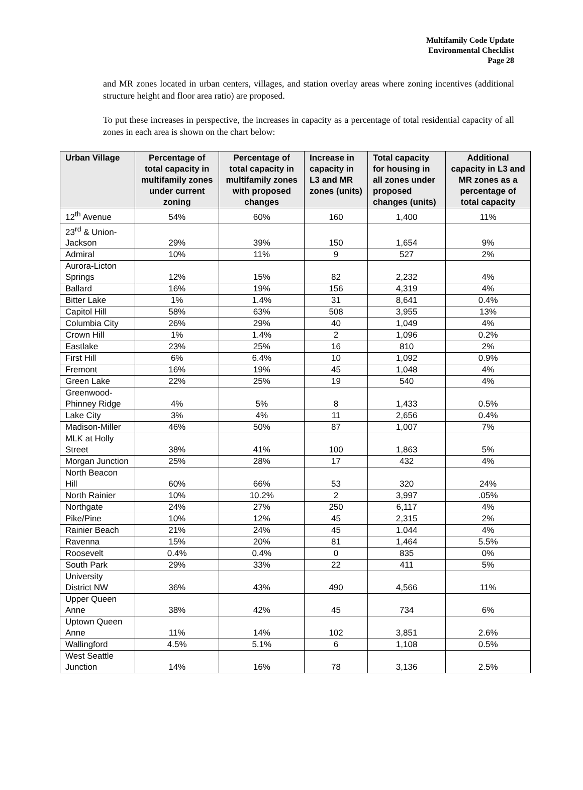Multifamily Code Update
Environmental Checklist
Page 28
and MR zones located in urban centers, villages, and station overlay areas where zoning incentives (additional structure height and floor area ratio) are proposed.
To put these increases in perspective, the increases in capacity as a percentage of total residential capacity of all zones in each area is shown on the chart below:
| Urban Village | Percentage of total capacity in multifamily zones under current zoning | Percentage of total capacity in multifamily zones with proposed changes | Increase in capacity in L3 and MR zones (units) | Total capacity for housing in all zones under proposed changes (units) | Additional capacity in L3 and MR zones as a percentage of total capacity |
| --- | --- | --- | --- | --- | --- |
| 12<sup>th</sup> Avenue | 54% | 60% | 160 | 1,400 | 11% |
| 23<sup>rd</sup> & Union-Jackson | 29% | 39% | 150 | 1,654 | 9% |
| Admiral | 10% | 11% | 9 | 527 | 2% |
| Aurora-Licton Springs | 12% | 15% | 82 | 2,232 | 4% |
| Ballard | 16% | 19% | 156 | 4,319 | 4% |
| Bitter Lake | 1% | 1.4% | 31 | 8,641 | 0.4% |
| Capitol Hill | 58% | 63% | 508 | 3,955 | 13% |
| Columbia City | 26% | 29% | 40 | 1,049 | 4% |
| Crown Hill | 1% | 1.4% | 2 | 1,096 | 0.2% |
| Eastlake | 23% | 25% | 16 | 810 | 2% |
| First Hill | 6% | 6.4% | 10 | 1,092 | 0.9% |
| Fremont | 16% | 19% | 45 | 1,048 | 4% |
| Green Lake | 22% | 25% | 19 | 540 | 4% |
| Greenwood-Phinney Ridge | 4% | 5% | 8 | 1,433 | 0.5% |
| Lake City | 3% | 4% | 11 | 2,656 | 0.4% |
| Madison-Miller | 46% | 50% | 87 | 1,007 | 7% |
| MLK at Holly Street | 38% | 41% | 100 | 1,863 | 5% |
| Morgan Junction | 25% | 28% | 17 | 432 | 4% |
| North Beacon Hill | 60% | 66% | 53 | 320 | 24% |
| North Rainier | 10% | 10.2% | 2 | 3,997 | .05% |
| Northgate | 24% | 27% | 250 | 6,117 | 4% |
| Pike/Pine | 10% | 12% | 45 | 2,315 | 2% |
| Rainier Beach | 21% | 24% | 45 | 1.044 | 4% |
| Ravenna | 15% | 20% | 81 | 1,464 | 5.5% |
| Roosevelt | 0.4% | 0.4% | 0 | 835 | 0% |
| South Park | 29% | 33% | 22 | 411 | 5% |
| University District NW | 36% | 43% | 490 | 4,566 | 11% |
| Upper Queen Anne | 38% | 42% | 45 | 734 | 6% |
| Uptown Queen Anne | 11% | 14% | 102 | 3,851 | 2.6% |
| Wallingford | 4.5% | 5.1% | 6 | 1,108 | 0.5% |
| West Seattle Junction | 14% | 16% | 78 | 3,136 | 2.5% |